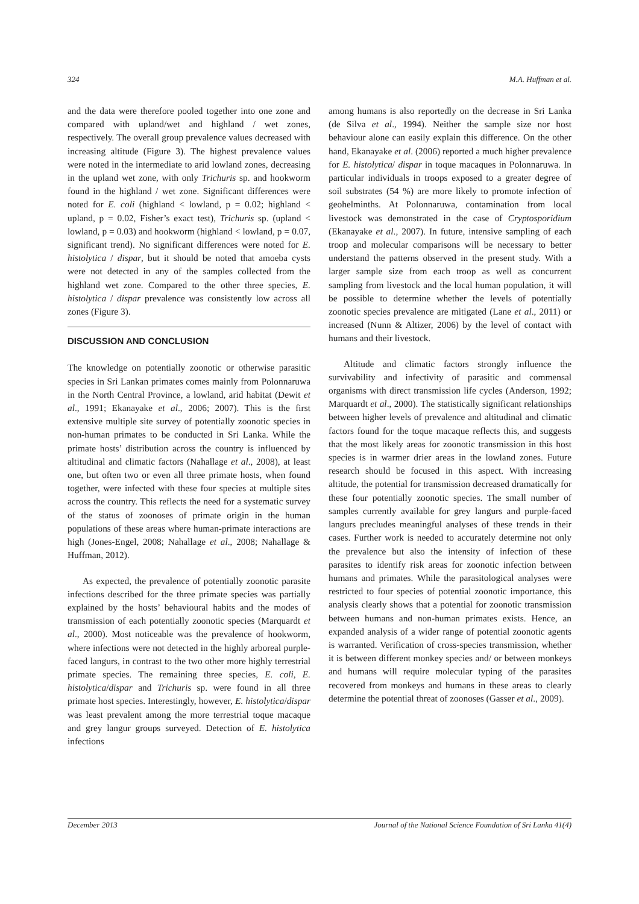324 M.A. Huffman et al.
and the data were therefore pooled together into one zone and compared with upland/wet and highland / wet zones, respectively. The overall group prevalence values decreased with increasing altitude (Figure 3). The highest prevalence values were noted in the intermediate to arid lowland zones, decreasing in the upland wet zone, with only Trichuris sp. and hookworm found in the highland / wet zone. Significant differences were noted for E. coli (highland < lowland, p = 0.02; highland < upland, p = 0.02, Fisher’s exact test), Trichuris sp. (upland < lowland, p = 0.03) and hookworm (highland < lowland, p = 0.07, significant trend). No significant differences were noted for E. histolytica / dispar, but it should be noted that amoeba cysts were not detected in any of the samples collected from the highland wet zone. Compared to the other three species, E. histolytica / dispar prevalence was consistently low across all zones (Figure 3).
DISCUSSION AND CONCLUSION
The knowledge on potentially zoonotic or otherwise parasitic species in Sri Lankan primates comes mainly from Polonnaruwa in the North Central Province, a lowland, arid habitat (Dewit et al., 1991; Ekanayake et al., 2006; 2007). This is the first extensive multiple site survey of potentially zoonotic species in non-human primates to be conducted in Sri Lanka. While the primate hosts’ distribution across the country is influenced by altitudinal and climatic factors (Nahallage et al., 2008), at least one, but often two or even all three primate hosts, when found together, were infected with these four species at multiple sites across the country. This reflects the need for a systematic survey of the status of zoonoses of primate origin in the human populations of these areas where human-primate interactions are high (Jones-Engel, 2008; Nahallage et al., 2008; Nahallage & Huffman, 2012).
As expected, the prevalence of potentially zoonotic parasite infections described for the three primate species was partially explained by the hosts’ behavioural habits and the modes of transmission of each potentially zoonotic species (Marquardt et al., 2000). Most noticeable was the prevalence of hookworm, where infections were not detected in the highly arboreal purple-faced langurs, in contrast to the two other more highly terrestrial primate species. The remaining three species, E. coli, E. histolytica/dispar and Trichuris sp. were found in all three primate host species. Interestingly, however, E. histolytica/dispar was least prevalent among the more terrestrial toque macaque and grey langur groups surveyed. Detection of E. histolytica infections
among humans is also reportedly on the decrease in Sri Lanka (de Silva et al., 1994). Neither the sample size nor host behaviour alone can easily explain this difference. On the other hand, Ekanayake et al. (2006) reported a much higher prevalence for E. histolytica/ dispar in toque macaques in Polonnaruwa. In particular individuals in troops exposed to a greater degree of soil substrates (54 %) are more likely to promote infection of geohelminths. At Polonnaruwa, contamination from local livestock was demonstrated in the case of Cryptosporidium (Ekanayake et al., 2007). In future, intensive sampling of each troop and molecular comparisons will be necessary to better understand the patterns observed in the present study. With a larger sample size from each troop as well as concurrent sampling from livestock and the local human population, it will be possible to determine whether the levels of potentially zoonotic species prevalence are mitigated (Lane et al., 2011) or increased (Nunn & Altizer, 2006) by the level of contact with humans and their livestock.
Altitude and climatic factors strongly influence the survivability and infectivity of parasitic and commensal organisms with direct transmission life cycles (Anderson, 1992; Marquardt et al., 2000). The statistically significant relationships between higher levels of prevalence and altitudinal and climatic factors found for the toque macaque reflects this, and suggests that the most likely areas for zoonotic transmission in this host species is in warmer drier areas in the lowland zones. Future research should be focused in this aspect. With increasing altitude, the potential for transmission decreased dramatically for these four potentially zoonotic species. The small number of samples currently available for grey langurs and purple-faced langurs precludes meaningful analyses of these trends in their cases. Further work is needed to accurately determine not only the prevalence but also the intensity of infection of these parasites to identify risk areas for zoonotic infection between humans and primates. While the parasitological analyses were restricted to four species of potential zoonotic importance, this analysis clearly shows that a potential for zoonotic transmission between humans and non-human primates exists. Hence, an expanded analysis of a wider range of potential zoonotic agents is warranted. Verification of cross-species transmission, whether it is between different monkey species and/ or between monkeys and humans will require molecular typing of the parasites recovered from monkeys and humans in these areas to clearly determine the potential threat of zoonoses (Gasser et al., 2009).
December 2013 Journal of the National Science Foundation of Sri Lanka 41(4)